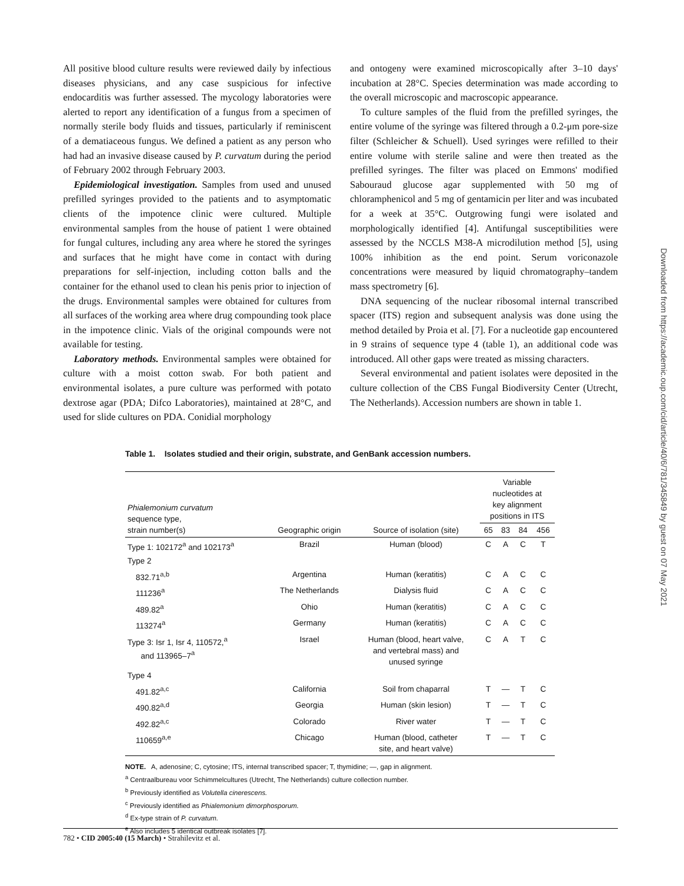All positive blood culture results were reviewed daily by infectious diseases physicians, and any case suspicious for infective endocarditis was further assessed. The mycology laboratories were alerted to report any identification of a fungus from a specimen of normally sterile body fluids and tissues, particularly if reminiscent of a dematiaceous fungus. We defined a patient as any person who had had an invasive disease caused by P. curvatum during the period of February 2002 through February 2003.
Epidemiological investigation. Samples from used and unused prefilled syringes provided to the patients and to asymptomatic clients of the impotence clinic were cultured. Multiple environmental samples from the house of patient 1 were obtained for fungal cultures, including any area where he stored the syringes and surfaces that he might have come in contact with during preparations for self-injection, including cotton balls and the container for the ethanol used to clean his penis prior to injection of the drugs. Environmental samples were obtained for cultures from all surfaces of the working area where drug compounding took place in the impotence clinic. Vials of the original compounds were not available for testing.
Laboratory methods. Environmental samples were obtained for culture with a moist cotton swab. For both patient and environmental isolates, a pure culture was performed with potato dextrose agar (PDA; Difco Laboratories), maintained at 28°C, and used for slide cultures on PDA. Conidial morphology
and ontogeny were examined microscopically after 3–10 days' incubation at 28°C. Species determination was made according to the overall microscopic and macroscopic appearance.
To culture samples of the fluid from the prefilled syringes, the entire volume of the syringe was filtered through a 0.2-μm pore-size filter (Schleicher & Schuell). Used syringes were refilled to their entire volume with sterile saline and were then treated as the prefilled syringes. The filter was placed on Emmons' modified Sabouraud glucose agar supplemented with 50 mg of chloramphenicol and 5 mg of gentamicin per liter and was incubated for a week at 35°C. Outgrowing fungi were isolated and morphologically identified [4]. Antifungal susceptibilities were assessed by the NCCLS M38-A microdilution method [5], using 100% inhibition as the end point. Serum voriconazole concentrations were measured by liquid chromatography–tandem mass spectrometry [6].
DNA sequencing of the nuclear ribosomal internal transcribed spacer (ITS) region and subsequent analysis was done using the method detailed by Proia et al. [7]. For a nucleotide gap encountered in 9 strains of sequence type 4 (table 1), an additional code was introduced. All other gaps were treated as missing characters.
Several environmental and patient isolates were deposited in the culture collection of the CBS Fungal Biodiversity Center (Utrecht, The Netherlands). Accession numbers are shown in table 1.
Table 1. Isolates studied and their origin, substrate, and GenBank accession numbers.
| Phialemonium curvatum sequence type, strain number(s) | Geographic origin | Source of isolation (site) | Variable nucleotides at key alignment positions in ITS | | | |
| --- | --- | --- | --- | --- | --- | --- |
| | | | 65 | 83 | 84 | 456 |
| Type 1: 102172<sup>a</sup> and 102173<sup>a</sup> | Brazil | Human (blood) | C | A | C | T |
| Type 2 | | | | | | |
| 832.71<sup>a,b</sup> | Argentina | Human (keratitis) | C | A | C | C |
| 111236<sup>a</sup> | The Netherlands | Dialysis fluid | C | A | C | C |
| 489.82<sup>a</sup> | Ohio | Human (keratitis) | C | A | C | C |
| 113274<sup>a</sup> | Germany | Human (keratitis) | C | A | C | C |
| Type 3: Isr 1, Isr 4, 110572,<sup>a</sup> and 113965–7<sup>a</sup> | Israel | Human (blood, heart valve, and vertebral mass) and unused syringe | C | A | T | C |
| Type 4 | | | | | | |
| 491.82<sup>a,c</sup> | California | Soil from chaparral | T | — | T | C |
| 490.82<sup>a,d</sup> | Georgia | Human (skin lesion) | T | — | T | C |
| 492.82<sup>a,c</sup> | Colorado | River water | T | — | T | C |
| 110659<sup>a,e</sup> | Chicago | Human (blood, catheter site, and heart valve) | T | — | T | C |
NOTE. A, adenosine; C, cytosine; ITS, internal transcribed spacer; T, thymidine; —, gap in alignment.
<sup>a</sup> Centraalbureau voor Schimmelcultures (Utrecht, The Netherlands) culture collection number.
<sup>b</sup> Previously identified as Volutella cinerescens.
<sup>c</sup> Previously identified as Phialemonium dimorphosporum.
<sup>d</sup> Ex-type strain of P. curvatum.
<sup>e</sup> Also includes 5 identical outbreak isolates [7].
782 • CID 2005:40 (15 March) • Strahilevitz et al.
Downloaded from https://academic.oup.com/cid/article/40/6/781/345849 by guest on 07 May 2021